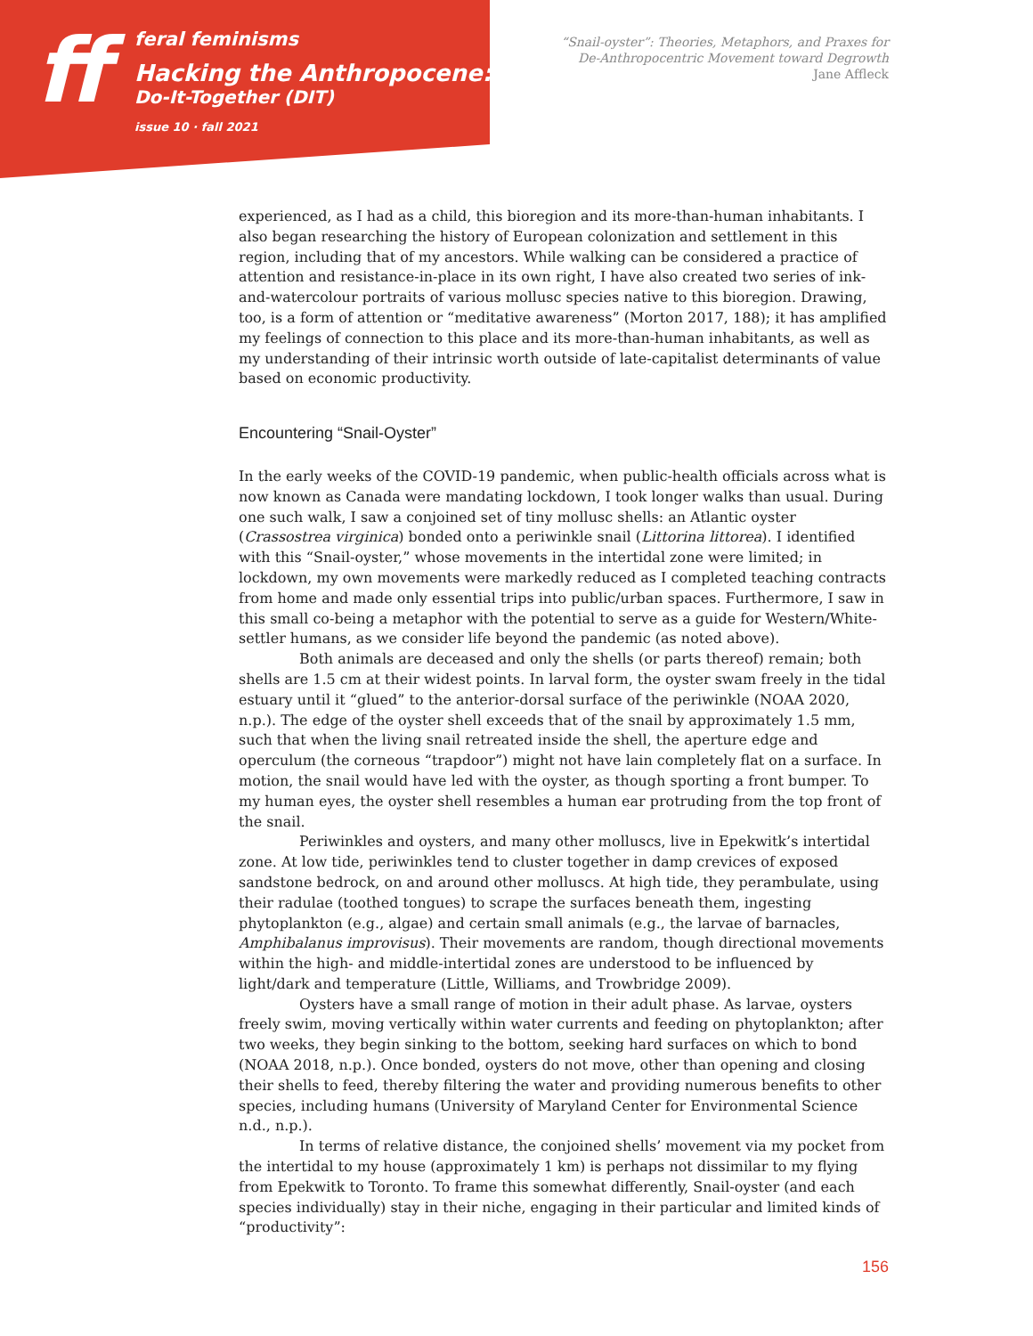ff
feral feminisms
Hacking the Anthropocene:
Do-It-Together (DIT)
issue 10 · fall 2021
“Snail-oyster”: Theories, Metaphors, and Praxes for
De-Anthropocentric Movement toward Degrowth
Jane Affleck
experienced, as I had as a child, this bioregion and its more-than-human inhabitants. I also began researching the history of European colonization and settlement in this region, including that of my ancestors. While walking can be considered a practice of attention and resistance-in-place in its own right, I have also created two series of ink-and-watercolour portraits of various mollusc species native to this bioregion. Drawing, too, is a form of attention or “meditative awareness” (Morton 2017, 188); it has amplified my feelings of connection to this place and its more-than-human inhabitants, as well as my understanding of their intrinsic worth outside of late-capitalist determinants of value based on economic productivity.
Encountering “Snail-Oyster”
In the early weeks of the COVID-19 pandemic, when public-health officials across what is now known as Canada were mandating lockdown, I took longer walks than usual. During one such walk, I saw a conjoined set of tiny mollusc shells: an Atlantic oyster (Crassostrea virginica) bonded onto a periwinkle snail (Littorina littorea). I identified with this “Snail-oyster,” whose movements in the intertidal zone were limited; in lockdown, my own movements were markedly reduced as I completed teaching contracts from home and made only essential trips into public/urban spaces. Furthermore, I saw in this small co-being a metaphor with the potential to serve as a guide for Western/White-settler humans, as we consider life beyond the pandemic (as noted above).
Both animals are deceased and only the shells (or parts thereof) remain; both shells are 1.5 cm at their widest points. In larval form, the oyster swam freely in the tidal estuary until it “glued” to the anterior-dorsal surface of the periwinkle (NOAA 2020, n.p.). The edge of the oyster shell exceeds that of the snail by approximately 1.5 mm, such that when the living snail retreated inside the shell, the aperture edge and operculum (the corneous “trapdoor”) might not have lain completely flat on a surface. In motion, the snail would have led with the oyster, as though sporting a front bumper. To my human eyes, the oyster shell resembles a human ear protruding from the top front of the snail.
Periwinkles and oysters, and many other molluscs, live in Epekwitk’s intertidal zone. At low tide, periwinkles tend to cluster together in damp crevices of exposed sandstone bedrock, on and around other molluscs. At high tide, they perambulate, using their radulae (toothed tongues) to scrape the surfaces beneath them, ingesting phytoplankton (e.g., algae) and certain small animals (e.g., the larvae of barnacles, Amphibalanus improvisus). Their movements are random, though directional movements within the high- and middle-intertidal zones are understood to be influenced by light/dark and temperature (Little, Williams, and Trowbridge 2009).
Oysters have a small range of motion in their adult phase. As larvae, oysters freely swim, moving vertically within water currents and feeding on phytoplankton; after two weeks, they begin sinking to the bottom, seeking hard surfaces on which to bond (NOAA 2018, n.p.). Once bonded, oysters do not move, other than opening and closing their shells to feed, thereby filtering the water and providing numerous benefits to other species, including humans (University of Maryland Center for Environmental Science n.d., n.p.).
In terms of relative distance, the conjoined shells’ movement via my pocket from the intertidal to my house (approximately 1 km) is perhaps not dissimilar to my flying from Epekwitk to Toronto. To frame this somewhat differently, Snail-oyster (and each species individually) stay in their niche, engaging in their particular and limited kinds of “productivity”:
156